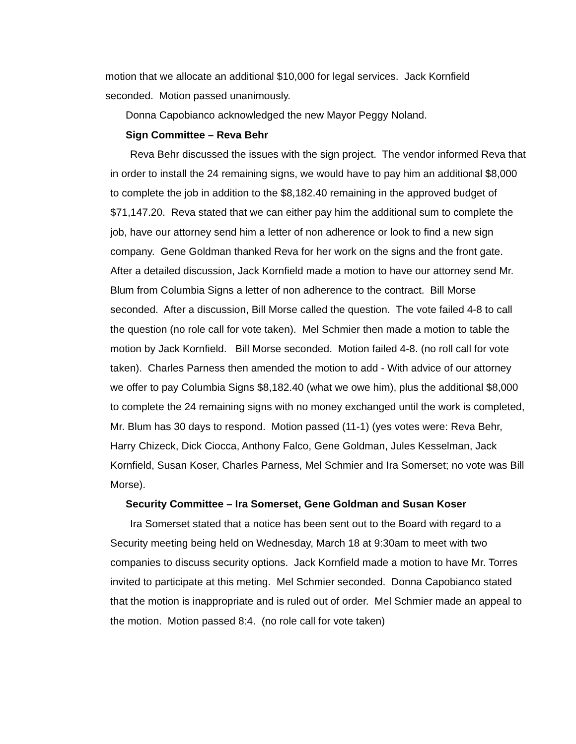motion that we allocate an additional $10,000 for legal services. Jack Kornfield seconded. Motion passed unanimously.
Donna Capobianco acknowledged the new Mayor Peggy Noland.
Sign Committee – Reva Behr
Reva Behr discussed the issues with the sign project. The vendor informed Reva that in order to install the 24 remaining signs, we would have to pay him an additional $8,000 to complete the job in addition to the $8,182.40 remaining in the approved budget of $71,147.20. Reva stated that we can either pay him the additional sum to complete the job, have our attorney send him a letter of non adherence or look to find a new sign company. Gene Goldman thanked Reva for her work on the signs and the front gate. After a detailed discussion, Jack Kornfield made a motion to have our attorney send Mr. Blum from Columbia Signs a letter of non adherence to the contract. Bill Morse seconded. After a discussion, Bill Morse called the question. The vote failed 4-8 to call the question (no role call for vote taken). Mel Schmier then made a motion to table the motion by Jack Kornfield. Bill Morse seconded. Motion failed 4-8. (no roll call for vote taken). Charles Parness then amended the motion to add - With advice of our attorney we offer to pay Columbia Signs $8,182.40 (what we owe him), plus the additional $8,000 to complete the 24 remaining signs with no money exchanged until the work is completed, Mr. Blum has 30 days to respond. Motion passed (11-1) (yes votes were: Reva Behr, Harry Chizeck, Dick Ciocca, Anthony Falco, Gene Goldman, Jules Kesselman, Jack Kornfield, Susan Koser, Charles Parness, Mel Schmier and Ira Somerset; no vote was Bill Morse).
Security Committee – Ira Somerset, Gene Goldman and Susan Koser
Ira Somerset stated that a notice has been sent out to the Board with regard to a Security meeting being held on Wednesday, March 18 at 9:30am to meet with two companies to discuss security options. Jack Kornfield made a motion to have Mr. Torres invited to participate at this meting. Mel Schmier seconded. Donna Capobianco stated that the motion is inappropriate and is ruled out of order. Mel Schmier made an appeal to the motion. Motion passed 8:4. (no role call for vote taken)